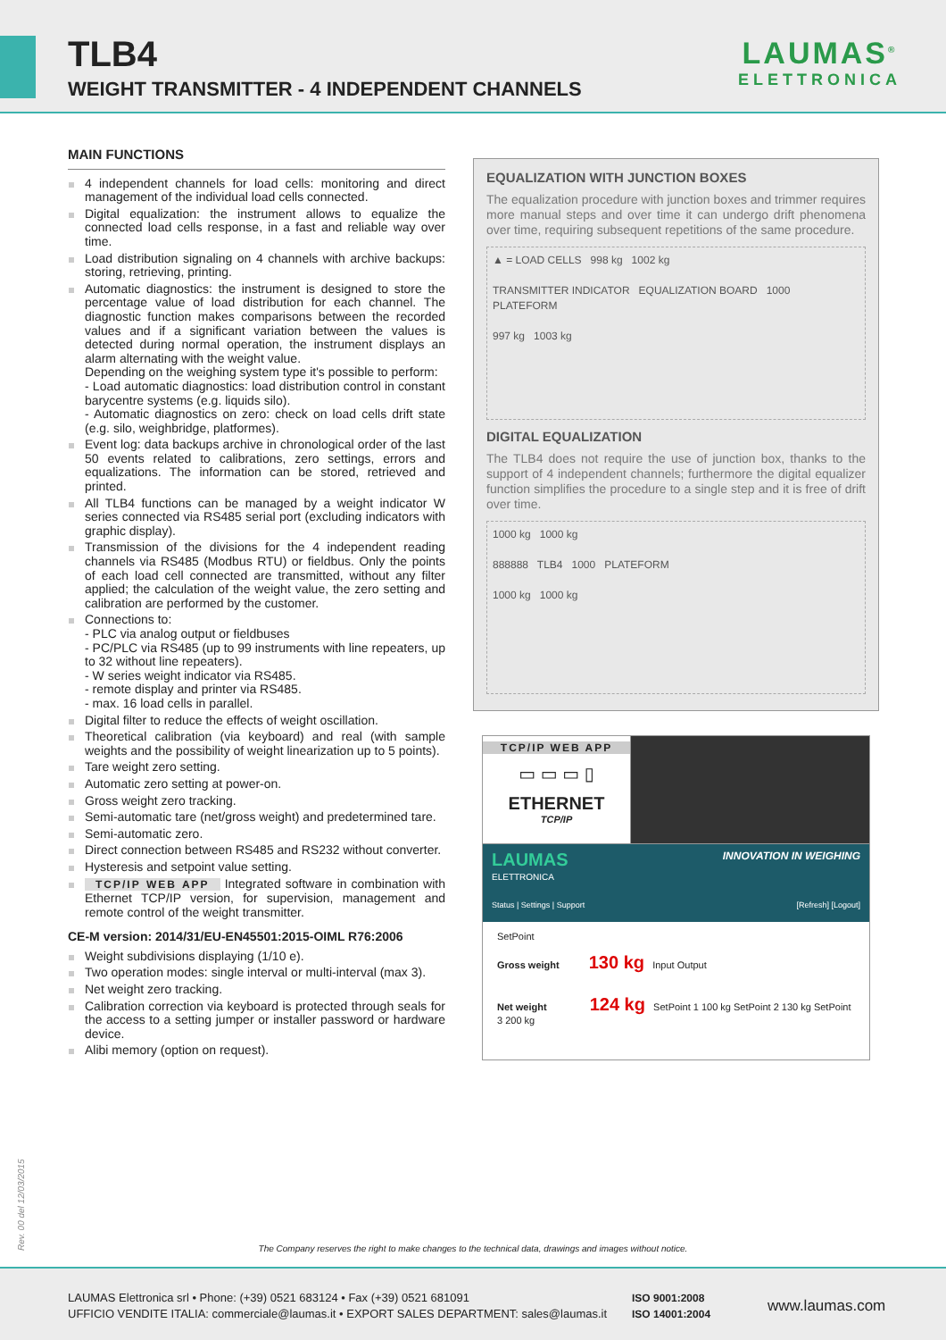TLB4
WEIGHT TRANSMITTER - 4 INDEPENDENT CHANNELS
LAUMAS<sup>®</sup>
ELETTRONICA
MAIN FUNCTIONS
4 independent channels for load cells: monitoring and direct management of the individual load cells connected.
Digital equalization: the instrument allows to equalize the connected load cells response, in a fast and reliable way over time.
Load distribution signaling on 4 channels with archive backups: storing, retrieving, printing.
Automatic diagnostics: the instrument is designed to store the percentage value of load distribution for each channel. The diagnostic function makes comparisons between the recorded values and if a significant variation between the values is detected during normal operation, the instrument displays an alarm alternating with the weight value.
Depending on the weighing system type it's possible to perform:
- Load automatic diagnostics: load distribution control in constant barycentre systems (e.g. liquids silo).
- Automatic diagnostics on zero: check on load cells drift state (e.g. silo, weighbridge, platformes).
Event log: data backups archive in chronological order of the last 50 events related to calibrations, zero settings, errors and equalizations. The information can be stored, retrieved and printed.
All TLB4 functions can be managed by a weight indicator W series connected via RS485 serial port (excluding indicators with graphic display).
Transmission of the divisions for the 4 independent reading channels via RS485 (Modbus RTU) or fieldbus. Only the points of each load cell connected are transmitted, without any filter applied; the calculation of the weight value, the zero setting and calibration are performed by the customer.
Connections to:
- PLC via analog output or fieldbuses
- PC/PLC via RS485 (up to 99 instruments with line repeaters, up to 32 without line repeaters).
- W series weight indicator via RS485.
- remote display and printer via RS485.
- max. 16 load cells in parallel.
Digital filter to reduce the effects of weight oscillation.
Theoretical calibration (via keyboard) and real (with sample weights and the possibility of weight linearization up to 5 points).
Tare weight zero setting.
Automatic zero setting at power-on.
Gross weight zero tracking.
Semi-automatic tare (net/gross weight) and predetermined tare.
Semi-automatic zero.
Direct connection between RS485 and RS232 without converter.
Hysteresis and setpoint value setting.
TCP/IP WEB APP Integrated software in combination with Ethernet TCP/IP version, for supervision, management and remote control of the weight transmitter.
CE-M version: 2014/31/EU-EN45501:2015-OIML R76:2006
Weight subdivisions displaying (1/10 e).
Two operation modes: single interval or multi-interval (max 3).
Net weight zero tracking.
Calibration correction via keyboard is protected through seals for the access to a setting jumper or installer password or hardware device.
Alibi memory (option on request).
EQUALIZATION WITH JUNCTION BOXES
The equalization procedure with junction boxes and trimmer requires more manual steps and over time it can undergo drift phenomena over time, requiring subsequent repetitions of the same procedure.
▲ = LOAD CELLS 998 kg 1002 kg
TRANSMITTER INDICATOR EQUALIZATION BOARD 1000 PLATEFORM
997 kg 1003 kg
DIGITAL EQUALIZATION
The TLB4 does not require the use of junction box, thanks to the support of 4 independent channels; furthermore the digital equalizer function simplifies the procedure to a single step and it is free of drift over time.
1000 kg 1000 kg
888888 TLB4 1000 PLATEFORM
1000 kg 1000 kg
TCP/IP WEB APP
▭ ▭ ▭ ▯
ETHERNET
TCP/IP
LAUMAS INNOVATION IN WEIGHING
ELETTRONICA
Status | Settings | Support [Refresh] [Logout]
SetPoint
Gross weight 130 kg Input Output
Net weight 124 kg SetPoint 1 100 kg SetPoint 2 130 kg SetPoint 3 200 kg
Rev. 00 del 12/03/2015
The Company reserves the right to make changes to the technical data, drawings and images without notice.
LAUMAS Elettronica srl • Phone: (+39) 0521 683124 • Fax (+39) 0521 681091
UFFICIO VENDITE ITALIA: commerciale@laumas.it • EXPORT SALES DEPARTMENT: sales@laumas.it
ISO 9001:2008
ISO 14001:2004
www.laumas.com